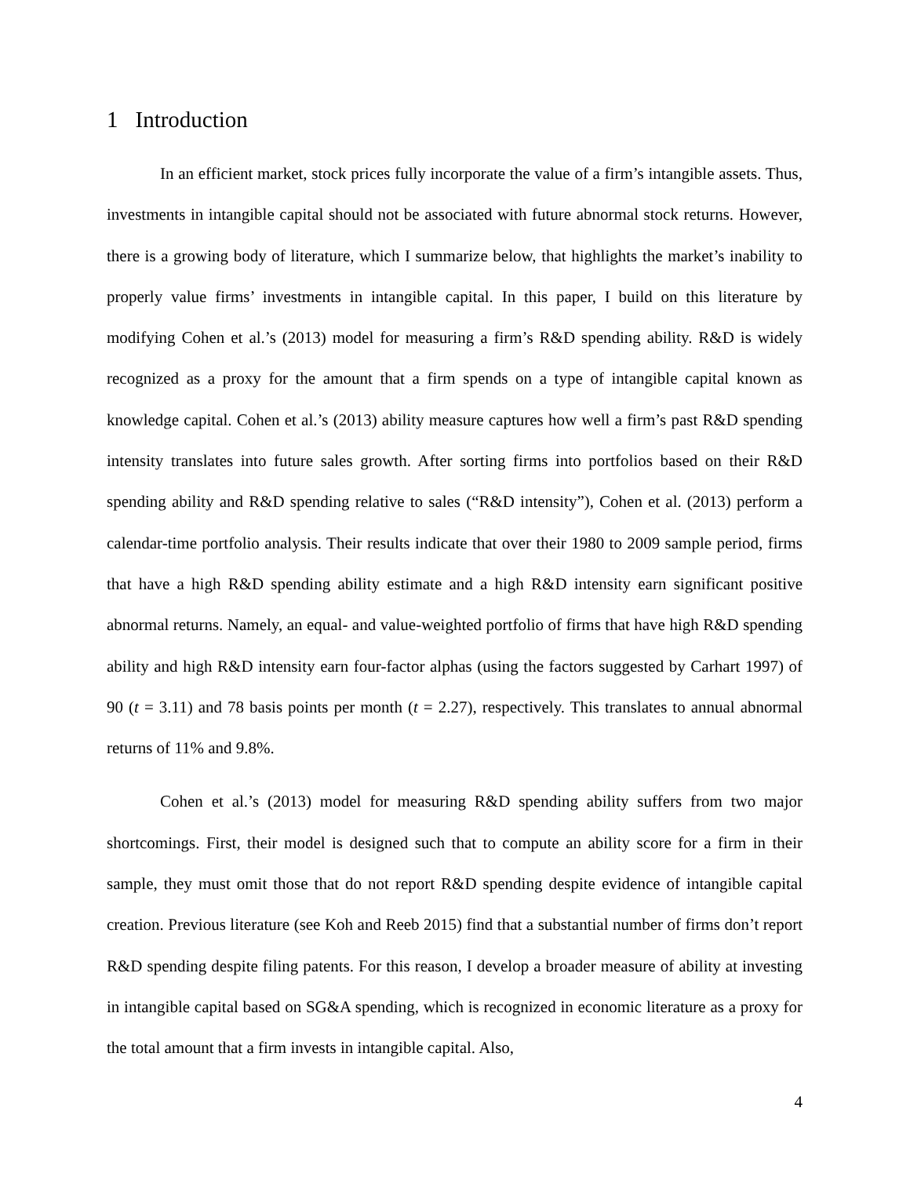1 Introduction
In an efficient market, stock prices fully incorporate the value of a firm’s intangible assets. Thus, investments in intangible capital should not be associated with future abnormal stock returns. However, there is a growing body of literature, which I summarize below, that highlights the market’s inability to properly value firms’ investments in intangible capital. In this paper, I build on this literature by modifying Cohen et al.’s (2013) model for measuring a firm’s R&D spending ability. R&D is widely recognized as a proxy for the amount that a firm spends on a type of intangible capital known as knowledge capital. Cohen et al.’s (2013) ability measure captures how well a firm’s past R&D spending intensity translates into future sales growth. After sorting firms into portfolios based on their R&D spending ability and R&D spending relative to sales (“R&D intensity”), Cohen et al. (2013) perform a calendar-time portfolio analysis. Their results indicate that over their 1980 to 2009 sample period, firms that have a high R&D spending ability estimate and a high R&D intensity earn significant positive abnormal returns. Namely, an equal- and value-weighted portfolio of firms that have high R&D spending ability and high R&D intensity earn four-factor alphas (using the factors suggested by Carhart 1997) of 90 (t = 3.11) and 78 basis points per month (t = 2.27), respectively. This translates to annual abnormal returns of 11% and 9.8%.
Cohen et al.’s (2013) model for measuring R&D spending ability suffers from two major shortcomings. First, their model is designed such that to compute an ability score for a firm in their sample, they must omit those that do not report R&D spending despite evidence of intangible capital creation. Previous literature (see Koh and Reeb 2015) find that a substantial number of firms don’t report R&D spending despite filing patents. For this reason, I develop a broader measure of ability at investing in intangible capital based on SG&A spending, which is recognized in economic literature as a proxy for the total amount that a firm invests in intangible capital. Also,
4